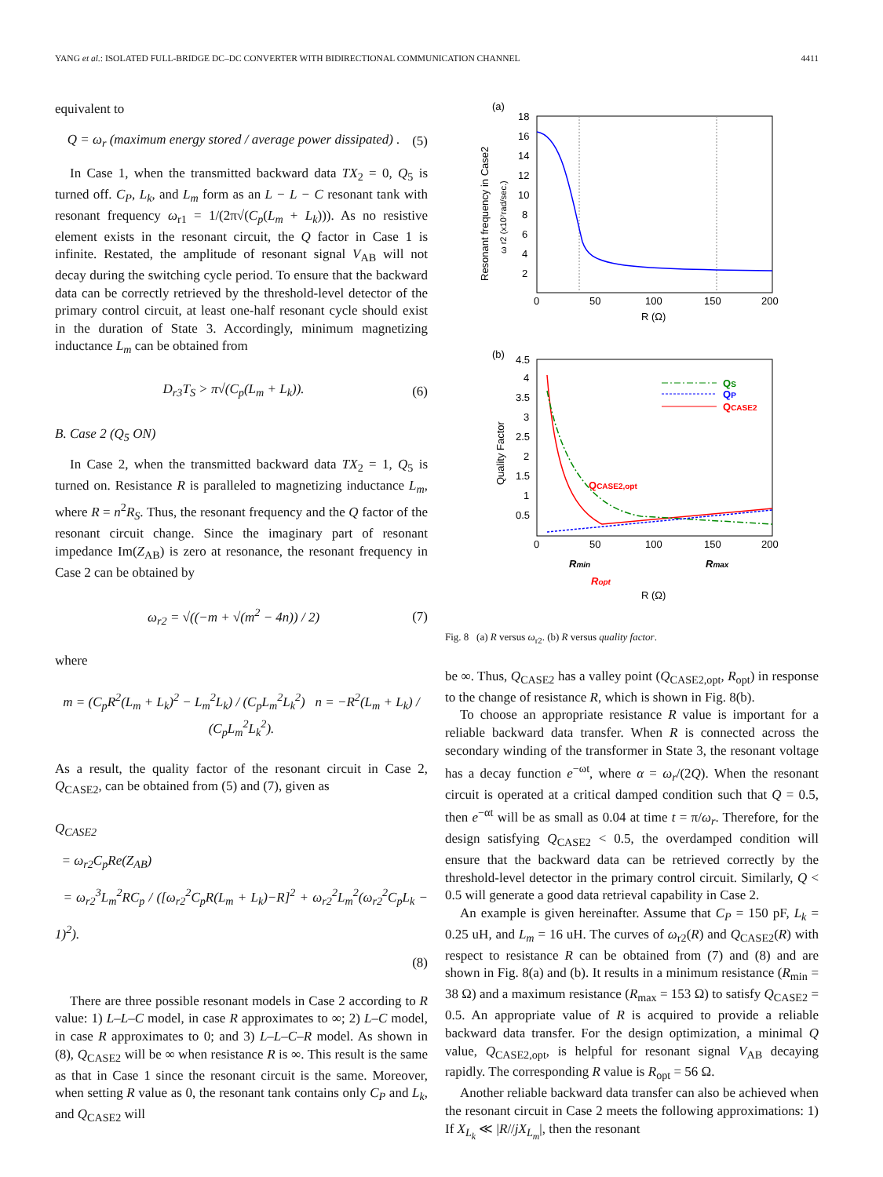YANG et al.: ISOLATED FULL-BRIDGE DC–DC CONVERTER WITH BIDIRECTIONAL COMMUNICATION CHANNEL 4411
equivalent to
Q = ω<sub>r</sub> (maximum energy stored / average power dissipated) . (5)
In Case 1, when the transmitted backward data TX<sub>2</sub> = 0, Q<sub>5</sub> is turned off. C<sub>P</sub>, L<sub>k</sub>, and L<sub>m</sub> form as an L − L − C resonant tank with resonant frequency ω<sub>r1</sub> = 1/(2π√(C<sub>p</sub>(L<sub>m</sub> + L<sub>k</sub>))). As no resistive element exists in the resonant circuit, the Q factor in Case 1 is infinite. Restated, the amplitude of resonant signal V<sub>AB</sub> will not decay during the switching cycle period. To ensure that the backward data can be correctly retrieved by the threshold-level detector of the primary control circuit, at least one-half resonant cycle should exist in the duration of State 3. Accordingly, minimum magnetizing inductance L<sub>m</sub> can be obtained from
D<sub>r3</sub>T<sub>S</sub> > π√(C<sub>p</sub>(L<sub>m</sub> + L<sub>k</sub>)). (6)
B. Case 2 (Q<sub>5</sub> ON)
In Case 2, when the transmitted backward data TX<sub>2</sub> = 1, Q<sub>5</sub> is turned on. Resistance R is paralleled to magnetizing inductance L<sub>m</sub>, where R = n<sup>2</sup>R<sub>S</sub>. Thus, the resonant frequency and the Q factor of the resonant circuit change. Since the imaginary part of resonant impedance Im(Z<sub>AB</sub>) is zero at resonance, the resonant frequency in Case 2 can be obtained by
ω<sub>r2</sub> = √((−m + √(m<sup>2</sup> − 4n)) / 2) (7)
where
m = (C<sub>p</sub>R<sup>2</sup>(L<sub>m</sub> + L<sub>k</sub>)<sup>2</sup> − L<sub>m</sub><sup>2</sup>L<sub>k</sub>) / (C<sub>p</sub>L<sub>m</sub><sup>2</sup>L<sub>k</sub><sup>2</sup>) n = −R<sup>2</sup>(L<sub>m</sub> + L<sub>k</sub>) / (C<sub>p</sub>L<sub>m</sub><sup>2</sup>L<sub>k</sub><sup>2</sup>).
As a result, the quality factor of the resonant circuit in Case 2, Q<sub>CASE2</sub>, can be obtained from (5) and (7), given as
Q<sub>CASE2</sub>
= ω<sub>r2</sub>C<sub>p</sub>Re(Z<sub>AB</sub>)
= ω<sub>r2</sub><sup>3</sup>L<sub>m</sub><sup>2</sup>RC<sub>p</sub> / ([ω<sub>r2</sub><sup>2</sup>C<sub>p</sub>R(L<sub>m</sub> + L<sub>k</sub>)−R]<sup>2</sup> + ω<sub>r2</sub><sup>2</sup>L<sub>m</sub><sup>2</sup>(ω<sub>r2</sub><sup>2</sup>C<sub>p</sub>L<sub>k</sub> − 1)<sup>2</sup>).
(8)
There are three possible resonant models in Case 2 according to R value: 1) L–L–C model, in case R approximates to ∞; 2) L–C model, in case R approximates to 0; and 3) L–L–C–R model. As shown in (8), Q<sub>CASE2</sub> will be ∞ when resistance R is ∞. This result is the same as that in Case 1 since the resonant circuit is the same. Moreover, when setting R value as 0, the resonant tank contains only C<sub>P</sub> and L<sub>k</sub>, and Q<sub>CASE2</sub> will
(a)
18
16
14
12
10
8
6
4
2
0
50
100
150
200
R (Ω)
Resonant frequency in Case2
ω r2 (x10⁷rad/sec.)
(b)
4.5
4
3.5
3
2.5
2
1.5
1
0.5
0
50
100
150
200
Quality Factor
QS
QP
QCASE2
QCASE2,opt
Rmin
Rmax
Ropt
R (Ω)
Fig. 8 (a) R versus ω<sub>r2</sub>. (b) R versus quality factor.
be ∞. Thus, Q<sub>CASE2</sub> has a valley point (Q<sub>CASE2,opt</sub>, R<sub>opt</sub>) in response to the change of resistance R, which is shown in Fig. 8(b).
To choose an appropriate resistance R value is important for a reliable backward data transfer. When R is connected across the secondary winding of the transformer in State 3, the resonant voltage has a decay function e<sup>−ωt</sup>, where α = ω<sub>r</sub>/(2Q). When the resonant circuit is operated at a critical damped condition such that Q = 0.5, then e<sup>−αt</sup> will be as small as 0.04 at time t = π/ω<sub>r</sub>. Therefore, for the design satisfying Q<sub>CASE2</sub> < 0.5, the overdamped condition will ensure that the backward data can be retrieved correctly by the threshold-level detector in the primary control circuit. Similarly, Q < 0.5 will generate a good data retrieval capability in Case 2.
An example is given hereinafter. Assume that C<sub>P</sub> = 150 pF, L<sub>k</sub> = 0.25 uH, and L<sub>m</sub> = 16 uH. The curves of ω<sub>r2</sub>(R) and Q<sub>CASE2</sub>(R) with respect to resistance R can be obtained from (7) and (8) and are shown in Fig. 8(a) and (b). It results in a minimum resistance (R<sub>min</sub> = 38 Ω) and a maximum resistance (R<sub>max</sub> = 153 Ω) to satisfy Q<sub>CASE2</sub> = 0.5. An appropriate value of R is acquired to provide a reliable backward data transfer. For the design optimization, a minimal Q value, Q<sub>CASE2,opt</sub>, is helpful for resonant signal V<sub>AB</sub> decaying rapidly. The corresponding R value is R<sub>opt</sub> = 56 Ω.
Another reliable backward data transfer can also be achieved when the resonant circuit in Case 2 meets the following approximations: 1) If X<sub>L<sub>k</sub></sub> ≪ |R//jX<sub>L<sub>m</sub></sub>|, then the resonant